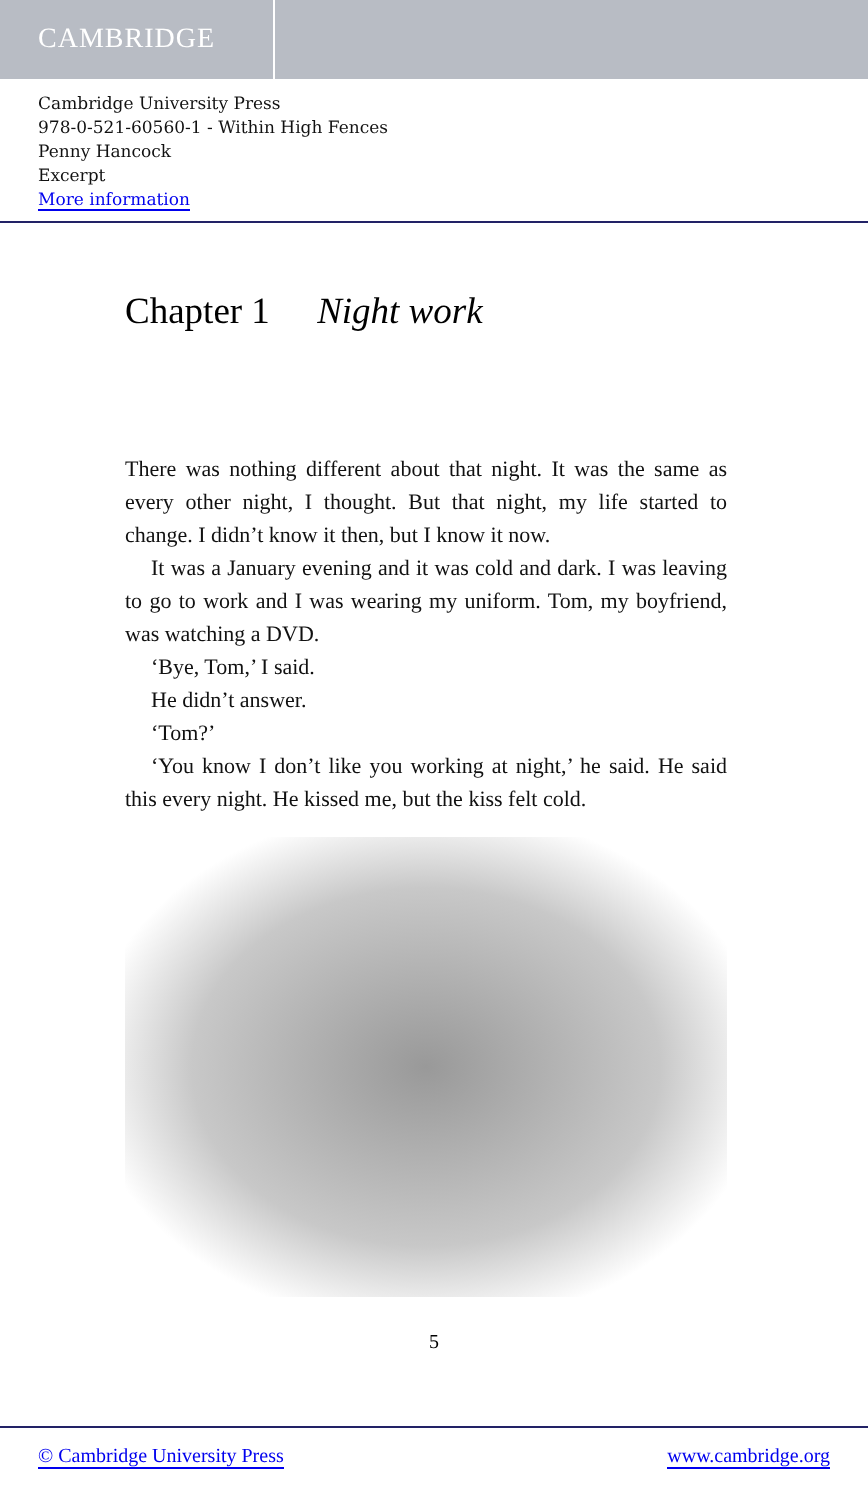CAMBRIDGE
Cambridge University Press
978-0-521-60560-1 - Within High Fences
Penny Hancock
Excerpt
More information
Chapter 1 Night work
There was nothing different about that night. It was the same as every other night, I thought. But that night, my life started to change. I didn’t know it then, but I know it now.
It was a January evening and it was cold and dark. I was leaving to go to work and I was wearing my uniform. Tom, my boyfriend, was watching a DVD.
‘Bye, Tom,’ I said.
He didn’t answer.
‘Tom?’
‘You know I don’t like you working at night,’ he said. He said this every night. He kissed me, but the kiss felt cold.
5
© Cambridge University Press www.cambridge.org